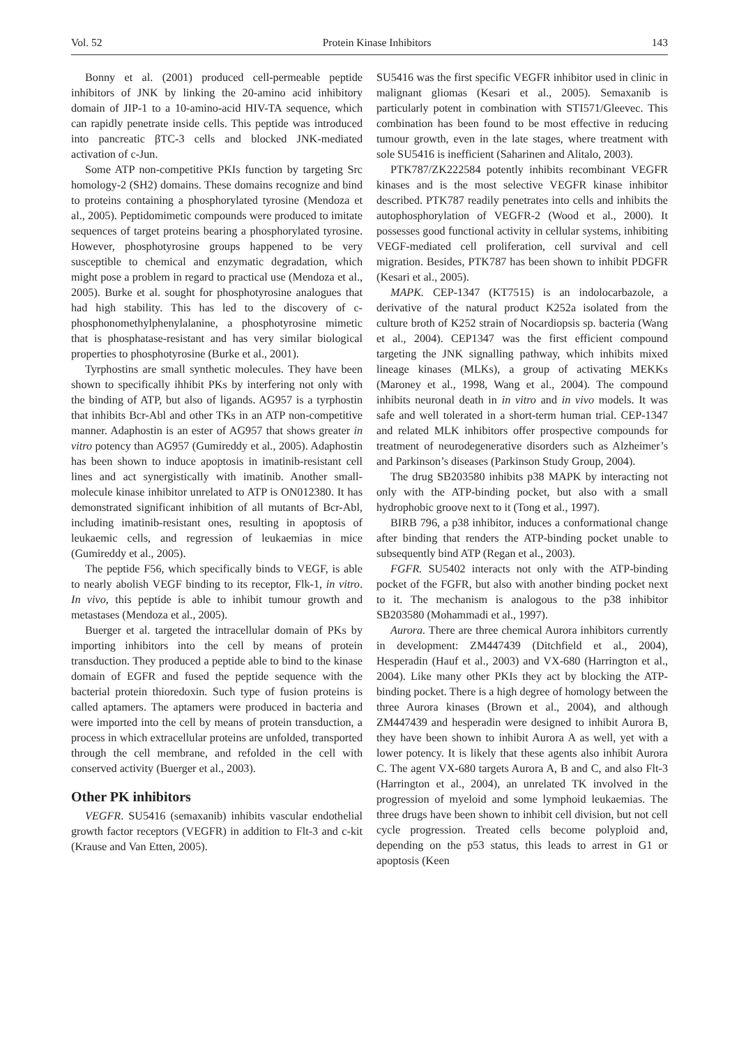Vol. 52 Protein Kinase Inhibitors 143
Bonny et al. (2001) produced cell-permeable peptide inhibitors of JNK by linking the 20-amino acid inhibitory domain of JIP-1 to a 10-amino-acid HIV-TA sequence, which can rapidly penetrate inside cells. This peptide was introduced into pancreatic βTC-3 cells and blocked JNK-mediated activation of c-Jun.
Some ATP non-competitive PKIs function by targeting Src homology-2 (SH2) domains. These domains recognize and bind to proteins containing a phosphorylated tyrosine (Mendoza et al., 2005). Peptidomimetic compounds were produced to imitate sequences of target proteins bearing a phosphorylated tyrosine. However, phosphotyrosine groups happened to be very susceptible to chemical and enzymatic degradation, which might pose a problem in regard to practical use (Mendoza et al., 2005). Burke et al. sought for phosphotyrosine analogues that had high stability. This has led to the discovery of c-phosphonomethylphenylalanine, a phosphotyrosine mimetic that is phosphatase-resistant and has very similar biological properties to phosphotyrosine (Burke et al., 2001).
Tyrphostins are small synthetic molecules. They have been shown to specifically ihhibit PKs by interfering not only with the binding of ATP, but also of ligands. AG957 is a tyrphostin that inhibits Bcr-Abl and other TKs in an ATP non-competitive manner. Adaphostin is an ester of AG957 that shows greater in vitro potency than AG957 (Gumireddy et al., 2005). Adaphostin has been shown to induce apoptosis in imatinib-resistant cell lines and act synergistically with imatinib. Another small-molecule kinase inhibitor unrelated to ATP is ON012380. It has demonstrated significant inhibition of all mutants of Bcr-Abl, including imatinib-resistant ones, resulting in apoptosis of leukaemic cells, and regression of leukaemias in mice (Gumireddy et al., 2005).
The peptide F56, which specifically binds to VEGF, is able to nearly abolish VEGF binding to its receptor, Flk-1, in vitro. In vivo, this peptide is able to inhibit tumour growth and metastases (Mendoza et al., 2005).
Buerger et al. targeted the intracellular domain of PKs by importing inhibitors into the cell by means of protein transduction. They produced a peptide able to bind to the kinase domain of EGFR and fused the peptide sequence with the bacterial protein thioredoxin. Such type of fusion proteins is called aptamers. The aptamers were produced in bacteria and were imported into the cell by means of protein transduction, a process in which extracellular proteins are unfolded, transported through the cell membrane, and refolded in the cell with conserved activity (Buerger et al., 2003).
Other PK inhibitors
VEGFR. SU5416 (semaxanib) inhibits vascular endothelial growth factor receptors (VEGFR) in addition to Flt-3 and c-kit (Krause and Van Etten, 2005).
SU5416 was the first specific VEGFR inhibitor used in clinic in malignant gliomas (Kesari et al., 2005). Semaxanib is particularly potent in combination with STI571/Gleevec. This combination has been found to be most effective in reducing tumour growth, even in the late stages, where treatment with sole SU5416 is inefficient (Saharinen and Alitalo, 2003).
PTK787/ZK222584 potently inhibits recombinant VEGFR kinases and is the most selective VEGFR kinase inhibitor described. PTK787 readily penetrates into cells and inhibits the autophosphorylation of VEGFR-2 (Wood et al., 2000). It possesses good functional activity in cellular systems, inhibiting VEGF-mediated cell proliferation, cell survival and cell migration. Besides, PTK787 has been shown to inhibit PDGFR (Kesari et al., 2005).
MAPK. CEP-1347 (KT7515) is an indolocarbazole, a derivative of the natural product K252a isolated from the culture broth of K252 strain of Nocardiopsis sp. bacteria (Wang et al., 2004). CEP1347 was the first efficient compound targeting the JNK signalling pathway, which inhibits mixed lineage kinases (MLKs), a group of activating MEKKs (Maroney et al., 1998, Wang et al., 2004). The compound inhibits neuronal death in in vitro and in vivo models. It was safe and well tolerated in a short-term human trial. CEP-1347 and related MLK inhibitors offer prospective compounds for treatment of neurodegenerative disorders such as Alzheimer’s and Parkinson’s diseases (Parkinson Study Group, 2004).
The drug SB203580 inhibits p38 MAPK by interacting not only with the ATP-binding pocket, but also with a small hydrophobic groove next to it (Tong et al., 1997).
BIRB 796, a p38 inhibitor, induces a conformational change after binding that renders the ATP-binding pocket unable to subsequently bind ATP (Regan et al., 2003).
FGFR. SU5402 interacts not only with the ATP-binding pocket of the FGFR, but also with another binding pocket next to it. The mechanism is analogous to the p38 inhibitor SB203580 (Mohammadi et al., 1997).
Aurora. There are three chemical Aurora inhibitors currently in development: ZM447439 (Ditchfield et al., 2004), Hesperadin (Hauf et al., 2003) and VX-680 (Harrington et al., 2004). Like many other PKIs they act by blocking the ATP-binding pocket. There is a high degree of homology between the three Aurora kinases (Brown et al., 2004), and although ZM447439 and hesperadin were designed to inhibit Aurora B, they have been shown to inhibit Aurora A as well, yet with a lower potency. It is likely that these agents also inhibit Aurora C. The agent VX-680 targets Aurora A, B and C, and also Flt-3 (Harrington et al., 2004), an unrelated TK involved in the progression of myeloid and some lymphoid leukaemias. The three drugs have been shown to inhibit cell division, but not cell cycle progression. Treated cells become polyploid and, depending on the p53 status, this leads to arrest in G1 or apoptosis (Keen